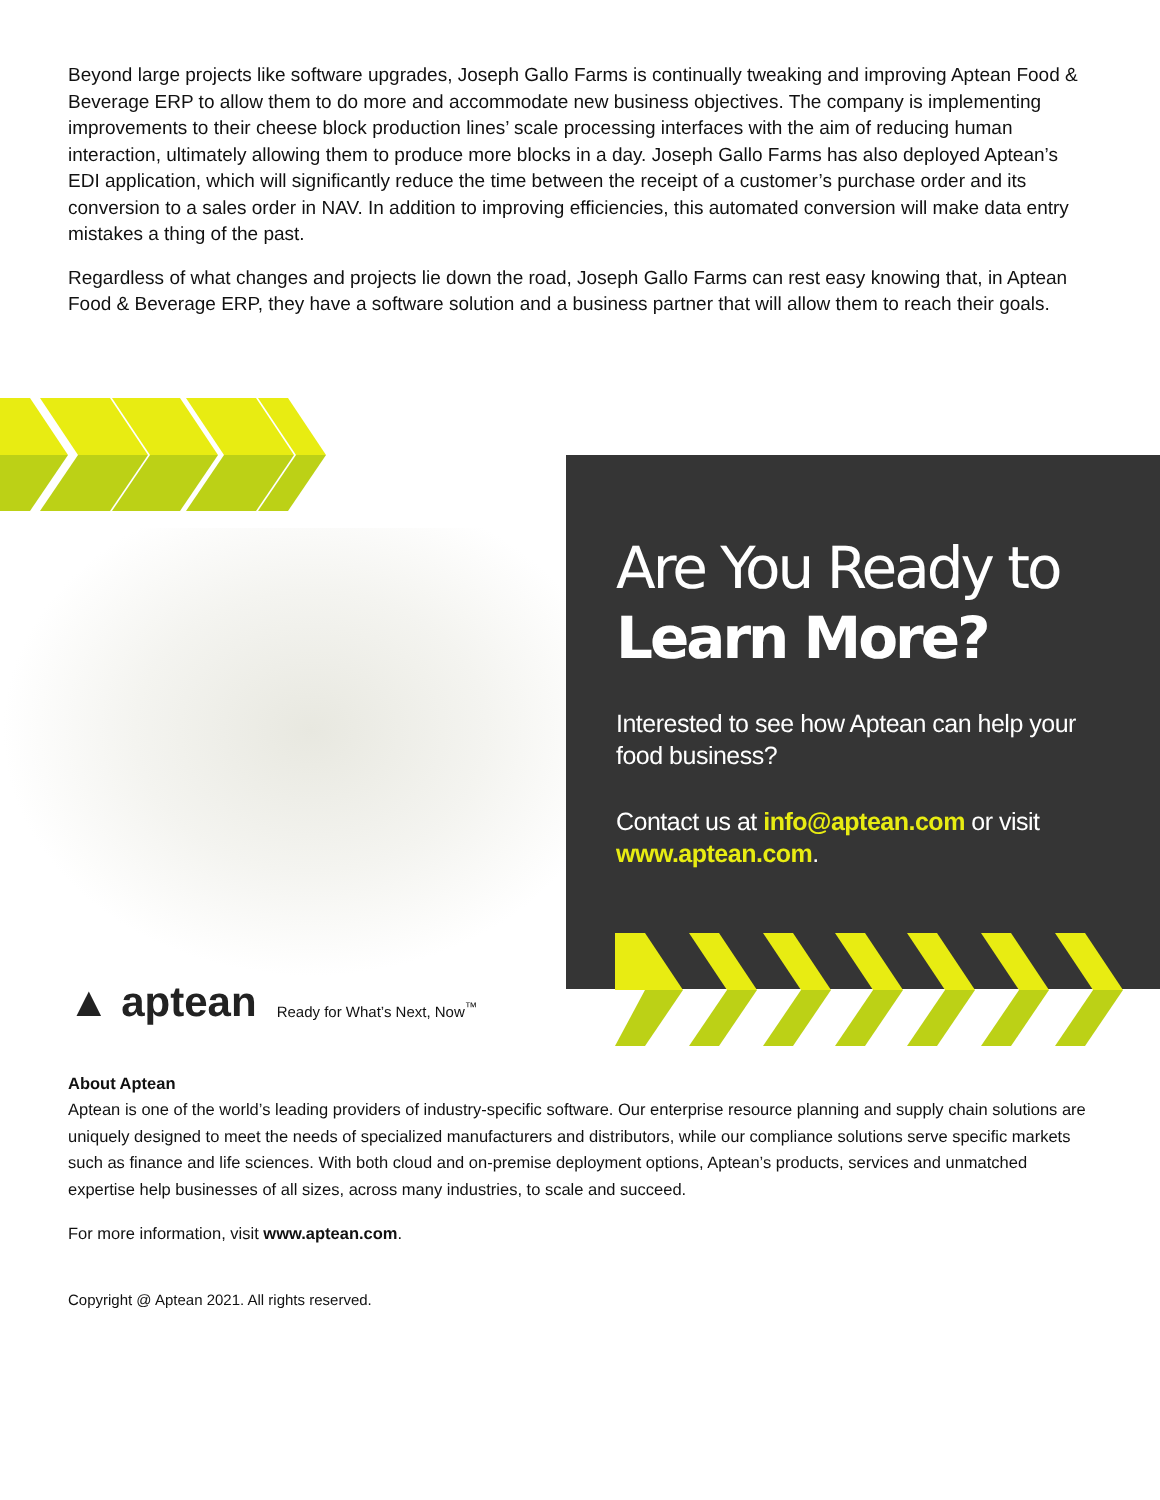Beyond large projects like software upgrades, Joseph Gallo Farms is continually tweaking and improving Aptean Food & Beverage ERP to allow them to do more and accommodate new business objectives. The company is implementing improvements to their cheese block production lines’ scale processing interfaces with the aim of reducing human interaction, ultimately allowing them to produce more blocks in a day. Joseph Gallo Farms has also deployed Aptean’s EDI application, which will significantly reduce the time between the receipt of a customer’s purchase order and its conversion to a sales order in NAV. In addition to improving efficiencies, this automated conversion will make data entry mistakes a thing of the past.
Regardless of what changes and projects lie down the road, Joseph Gallo Farms can rest easy knowing that, in Aptean Food & Beverage ERP, they have a software solution and a business partner that will allow them to reach their goals.
Are You Ready to
Learn More?
Interested to see how Aptean can help your food business?
Contact us at info@aptean.com or visit www.aptean.com.
▲ aptean Ready for What’s Next, Now<sup>™</sup>
About Aptean
Aptean is one of the world’s leading providers of industry-specific software. Our enterprise resource planning and supply chain solutions are uniquely designed to meet the needs of specialized manufacturers and distributors, while our compliance solutions serve specific markets such as finance and life sciences. With both cloud and on-premise deployment options, Aptean’s products, services and unmatched expertise help businesses of all sizes, across many industries, to scale and succeed.
For more information, visit www.aptean.com.
Copyright @ Aptean 2021. All rights reserved.